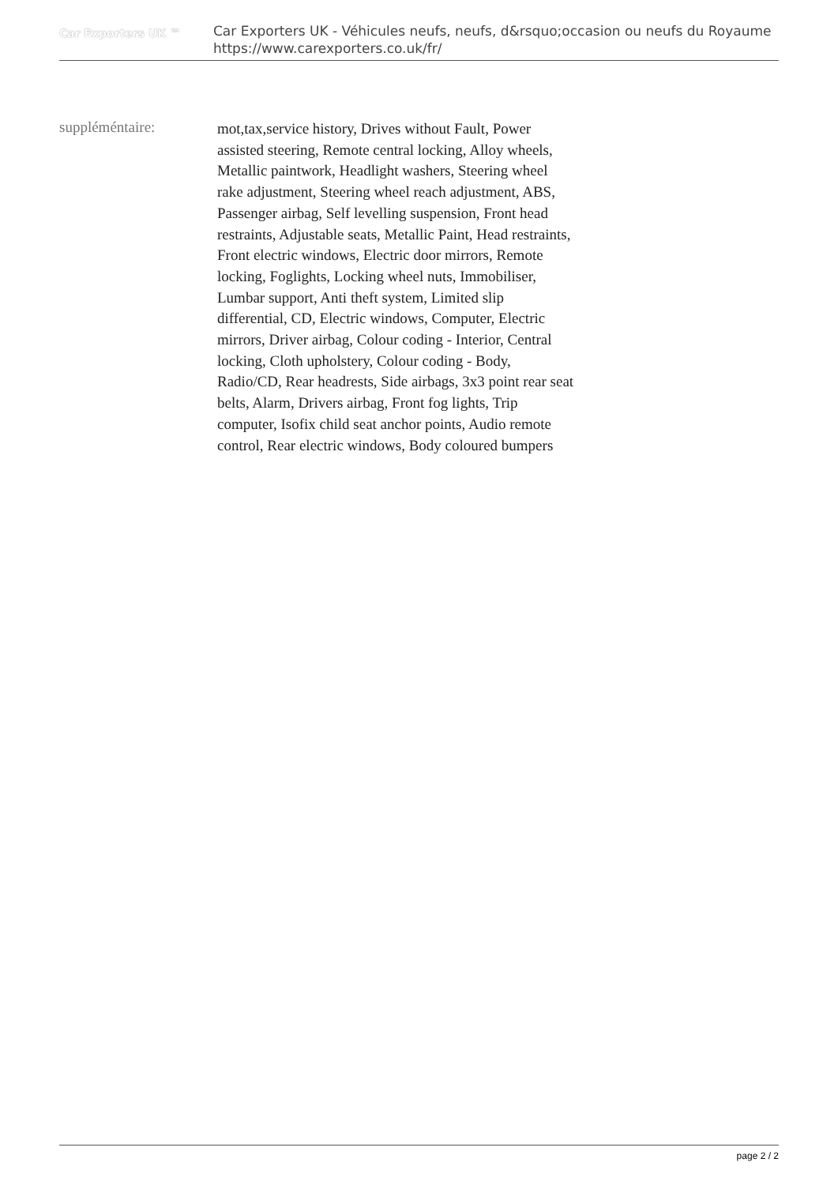Car Exporters UK ™
Car Exporters UK - Véhicules neufs, neufs, d&rsquo;occasion ou neufs du Royaume
https://www.carexporters.co.uk/fr/
suppléméntaire:
mot,tax,service history, Drives without Fault, Power assisted steering, Remote central locking, Alloy wheels, Metallic paintwork, Headlight washers, Steering wheel rake adjustment, Steering wheel reach adjustment, ABS, Passenger airbag, Self levelling suspension, Front head restraints, Adjustable seats, Metallic Paint, Head restraints, Front electric windows, Electric door mirrors, Remote locking, Foglights, Locking wheel nuts, Immobiliser, Lumbar support, Anti theft system, Limited slip differential, CD, Electric windows, Computer, Electric mirrors, Driver airbag, Colour coding - Interior, Central locking, Cloth upholstery, Colour coding - Body, Radio/CD, Rear headrests, Side airbags, 3x3 point rear seat belts, Alarm, Drivers airbag, Front fog lights, Trip computer, Isofix child seat anchor points, Audio remote control, Rear electric windows, Body coloured bumpers
page 2 / 2